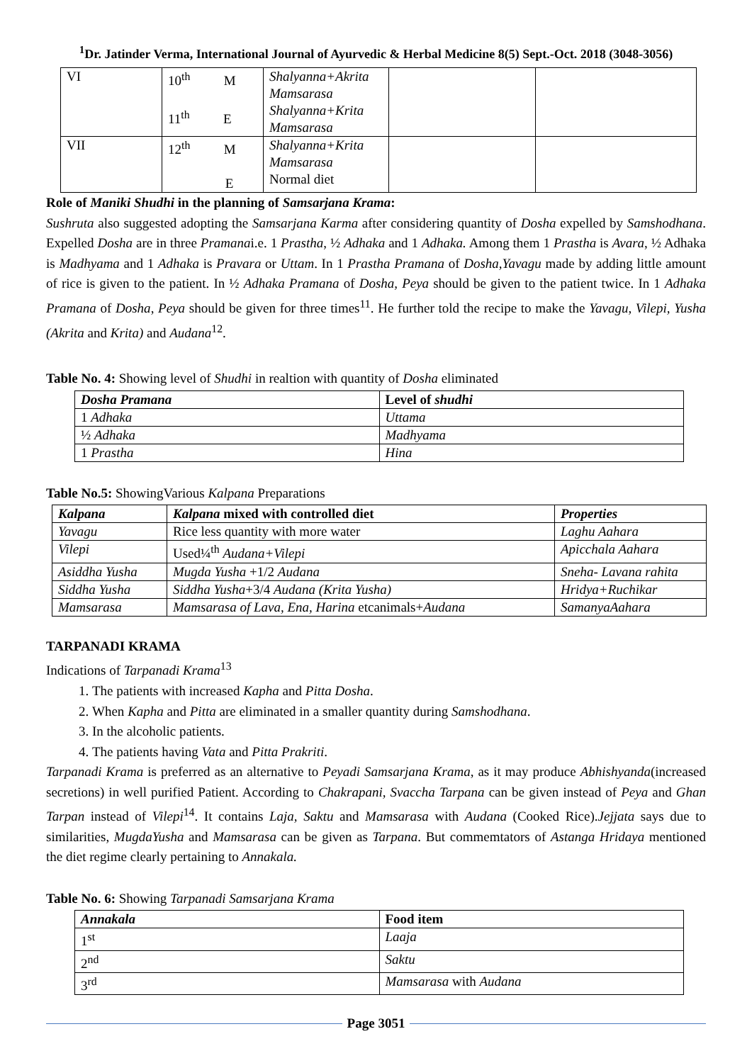<sup>1</sup> Dr. Jatinder Verma, International Journal of Ayurvedic & Herbal Medicine 8(5) Sept.-Oct. 2018 (3048-3056)
| VI | 10<sup>th</sup> M 11<sup>th</sup> E | Shalyanna+Akrita Mamsarasa Shalyanna+Krita Mamsarasa | | |
| VII | 12<sup>th</sup> M E | Shalyanna+Krita Mamsarasa Normal diet | | |
Role of Maniki Shudhi in the planning of Samsarjana Krama:
Sushruta also suggested adopting the Samsarjana Karma after considering quantity of Dosha expelled by Samshodhana. Expelled Dosha are in three Pramanai.e. 1 Prastha, ½ Adhaka and 1 Adhaka. Among them 1 Prastha is Avara, ½ Adhaka is Madhyama and 1 Adhaka is Pravara or Uttam. In 1 Prastha Pramana of Dosha,Yavagu made by adding little amount of rice is given to the patient. In ½ Adhaka Pramana of Dosha, Peya should be given to the patient twice. In 1 Adhaka Pramana of Dosha, Peya should be given for three times<sup>11</sup>. He further told the recipe to make the Yavagu, Vilepi, Yusha (Akrita and Krita) and Audana<sup>12</sup>.
Table No. 4: Showing level of Shudhi in realtion with quantity of Dosha eliminated
| Dosha Pramana | Level of shudhi |
| --- | --- |
| 1 Adhaka | Uttama |
| ½ Adhaka | Madhyama |
| 1 Prastha | Hina |
Table No.5: ShowingVarious Kalpana Preparations
| Kalpana | Kalpana mixed with controlled diet | Properties |
| --- | --- | --- |
| Yavagu | Rice less quantity with more water | Laghu Aahara |
| Vilepi | Used¼<sup>th</sup> Audana+Vilepi | Apicchala Aahara |
| Asiddha Yusha | Mugda Yusha +1/2 Audana | Sneha- Lavana rahita |
| Siddha Yusha | Siddha Yusha +3/4 Audana (Krita Yusha) | Hridya+Ruchikar |
| Mamsarasa | Mamsarasa of Lava, Ena, Harina etcanimals+ Audana | SamanyaAahara |
TARPANADI KRAMA
Indications of Tarpanadi Krama<sup>13</sup>
1. The patients with increased Kapha and Pitta Dosha.
2. When Kapha and Pitta are eliminated in a smaller quantity during Samshodhana.
3. In the alcoholic patients.
4. The patients having Vata and Pitta Prakriti.
Tarpanadi Krama is preferred as an alternative to Peyadi Samsarjana Krama, as it may produce Abhishyanda(increased secretions) in well purified Patient. According to Chakrapani, Svaccha Tarpana can be given instead of Peya and Ghan Tarpan instead of Vilepi<sup>14</sup>. It contains Laja, Saktu and Mamsarasa with Audana (Cooked Rice).Jejjata says due to similarities, MugdaYusha and Mamsarasa can be given as Tarpana. But commemtators of Astanga Hridaya mentioned the diet regime clearly pertaining to Annakala.
Table No. 6: Showing Tarpanadi Samsarjana Krama
| Annakala | Food item |
| --- | --- |
| 1<sup>st</sup> | Laaja |
| 2<sup>nd</sup> | Saktu |
| 3<sup>rd</sup> | Mamsarasa with Audana |
Page 3051